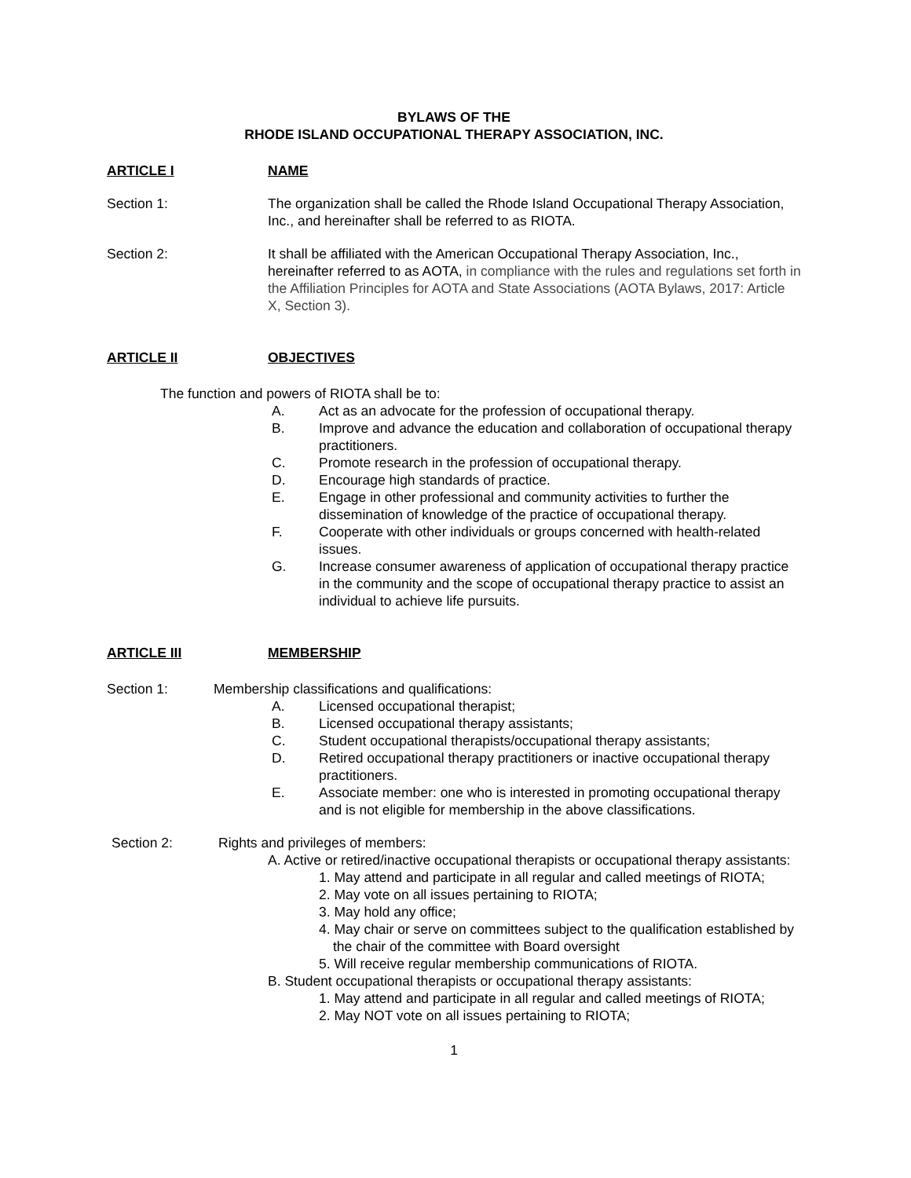BYLAWS OF THE
RHODE ISLAND OCCUPATIONAL THERAPY ASSOCIATION, INC.
ARTICLE I NAME
Section 1: The organization shall be called the Rhode Island Occupational Therapy Association, Inc., and hereinafter shall be referred to as RIOTA.
Section 2: It shall be affiliated with the American Occupational Therapy Association, Inc., hereinafter referred to as AOTA, in compliance with the rules and regulations set forth in the Affiliation Principles for AOTA and State Associations (AOTA Bylaws, 2017: Article X, Section 3).
ARTICLE II OBJECTIVES
The function and powers of RIOTA shall be to:
A. Act as an advocate for the profession of occupational therapy.
B. Improve and advance the education and collaboration of occupational therapy practitioners.
C. Promote research in the profession of occupational therapy.
D. Encourage high standards of practice.
E. Engage in other professional and community activities to further the dissemination of knowledge of the practice of occupational therapy.
F. Cooperate with other individuals or groups concerned with health-related issues.
G. Increase consumer awareness of application of occupational therapy practice in the community and the scope of occupational therapy practice to assist an individual to achieve life pursuits.
ARTICLE III MEMBERSHIP
Section 1: Membership classifications and qualifications:
A. Licensed occupational therapist;
B. Licensed occupational therapy assistants;
C. Student occupational therapists/occupational therapy assistants;
D. Retired occupational therapy practitioners or inactive occupational therapy practitioners.
E. Associate member: one who is interested in promoting occupational therapy and is not eligible for membership in the above classifications.
Section 2: Rights and privileges of members:
A. Active or retired/inactive occupational therapists or occupational therapy assistants:
1. May attend and participate in all regular and called meetings of RIOTA;
2. May vote on all issues pertaining to RIOTA;
3. May hold any office;
4. May chair or serve on committees subject to the qualification established by the chair of the committee with Board oversight
5. Will receive regular membership communications of RIOTA.
B. Student occupational therapists or occupational therapy assistants:
1. May attend and participate in all regular and called meetings of RIOTA;
2. May NOT vote on all issues pertaining to RIOTA;
1